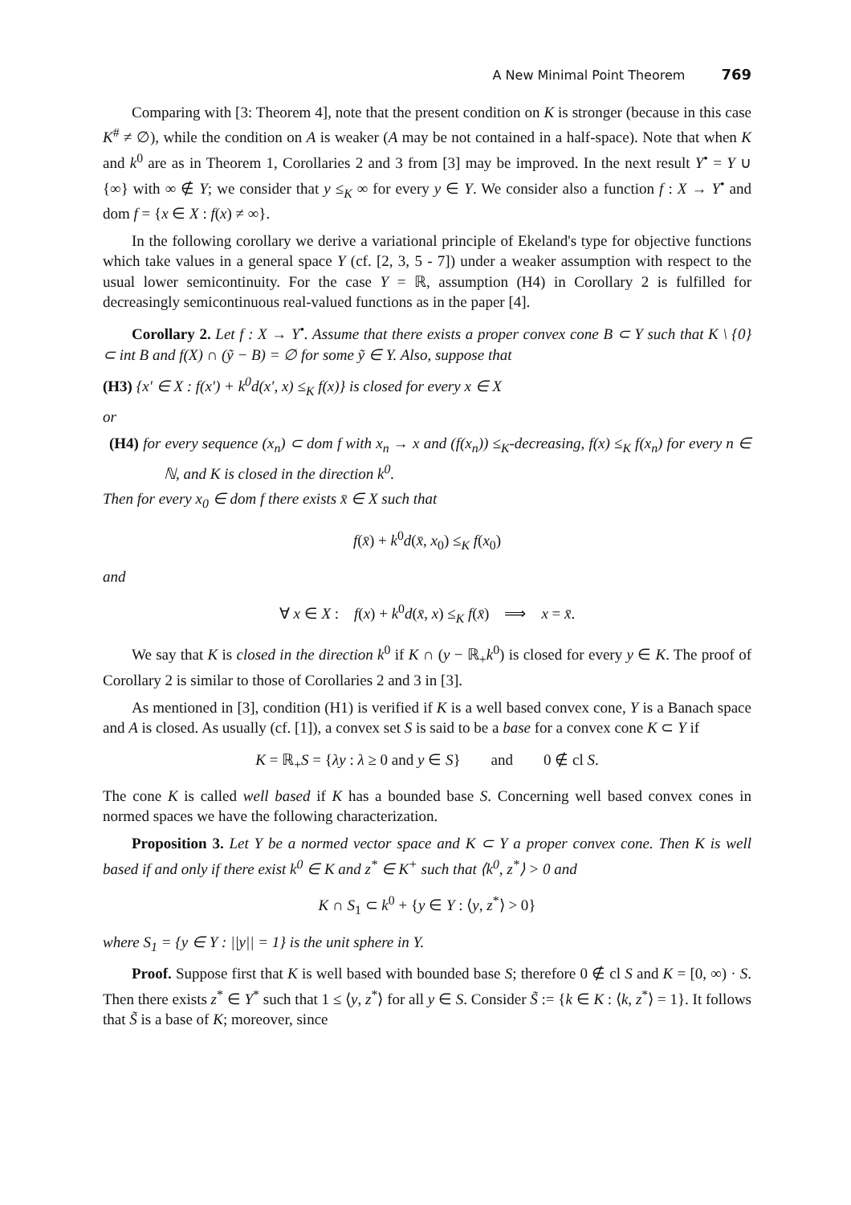A New Minimal Point Theorem 769
Comparing with [3: Theorem 4], note that the present condition on K is stronger (because in this case K<sup>#</sup> ≠ ∅), while the condition on A is weaker (A may be not contained in a half-space). Note that when K and k<sup>0</sup> are as in Theorem 1, Corollaries 2 and 3 from [3] may be improved. In the next result Y<sup>•</sup> = Y ∪ {∞} with ∞ ∉ Y; we consider that y ≤<sub>K</sub> ∞ for every y ∈ Y. We consider also a function f : X → Y<sup>•</sup> and dom f = {x ∈ X : f(x) ≠ ∞}.
In the following corollary we derive a variational principle of Ekeland's type for objective functions which take values in a general space Y (cf. [2, 3, 5 - 7]) under a weaker assumption with respect to the usual lower semicontinuity. For the case Y = ℝ, assumption (H4) in Corollary 2 is fulfilled for decreasingly semicontinuous real-valued functions as in the paper [4].
Corollary 2. Let f : X → Y<sup>•</sup>. Assume that there exists a proper convex cone B ⊂ Y such that K \ {0} ⊂ int B and f(X) ∩ (ỹ − B) = ∅ for some ỹ ∈ Y. Also, suppose that
(H3) {x′ ∈ X : f(x′) + k<sup>0</sup>d(x′, x) ≤<sub>K</sub> f(x)} is closed for every x ∈ X
or
(H4) for every sequence (x<sub>n</sub>) ⊂ dom f with x<sub>n</sub> → x and (f(x<sub>n</sub>)) ≤<sub>K</sub>-decreasing, f(x) ≤<sub>K</sub> f(x<sub>n</sub>) for every n ∈ ℕ, and K is closed in the direction k<sup>0</sup>.
Then for every x<sub>0</sub> ∈ dom f there exists x̄ ∈ X such that
f(x̄) + k<sup>0</sup>d(x̄, x<sub>0</sub>) ≤<sub>K</sub> f(x<sub>0</sub>)
and
∀ x ∈ X : f(x) + k<sup>0</sup>d(x̄, x) ≤<sub>K</sub> f(x̄) ⟹ x = x̄.
We say that K is closed in the direction k<sup>0</sup> if K ∩ (y − ℝ<sub>+</sub>k<sup>0</sup>) is closed for every y ∈ K. The proof of Corollary 2 is similar to those of Corollaries 2 and 3 in [3].
As mentioned in [3], condition (H1) is verified if K is a well based convex cone, Y is a Banach space and A is closed. As usually (cf. [1]), a convex set S is said to be a base for a convex cone K ⊂ Y if
K = ℝ<sub>+</sub>S = {λy : λ ≥ 0 and y ∈ S} and 0 ∉ cl S.
The cone K is called well based if K has a bounded base S. Concerning well based convex cones in normed spaces we have the following characterization.
Proposition 3. Let Y be a normed vector space and K ⊂ Y a proper convex cone. Then K is well based if and only if there exist k<sup>0</sup> ∈ K and z<sup>*</sup> ∈ K<sup>+</sup> such that ⟨k<sup>0</sup>, z<sup>*</sup>⟩ > 0 and
K ∩ S<sub>1</sub> ⊂ k<sup>0</sup> + {y ∈ Y : ⟨y, z<sup>*</sup>⟩ > 0}
where S<sub>1</sub> = {y ∈ Y : ||y|| = 1} is the unit sphere in Y.
Proof. Suppose first that K is well based with bounded base S; therefore 0 ∉ cl S and K = [0, ∞) · S. Then there exists z<sup>*</sup> ∈ Y<sup>*</sup> such that 1 ≤ ⟨y, z<sup>*</sup>⟩ for all y ∈ S. Consider S̃ := {k ∈ K : ⟨k, z<sup>*</sup>⟩ = 1}. It follows that S̃ is a base of K; moreover, since